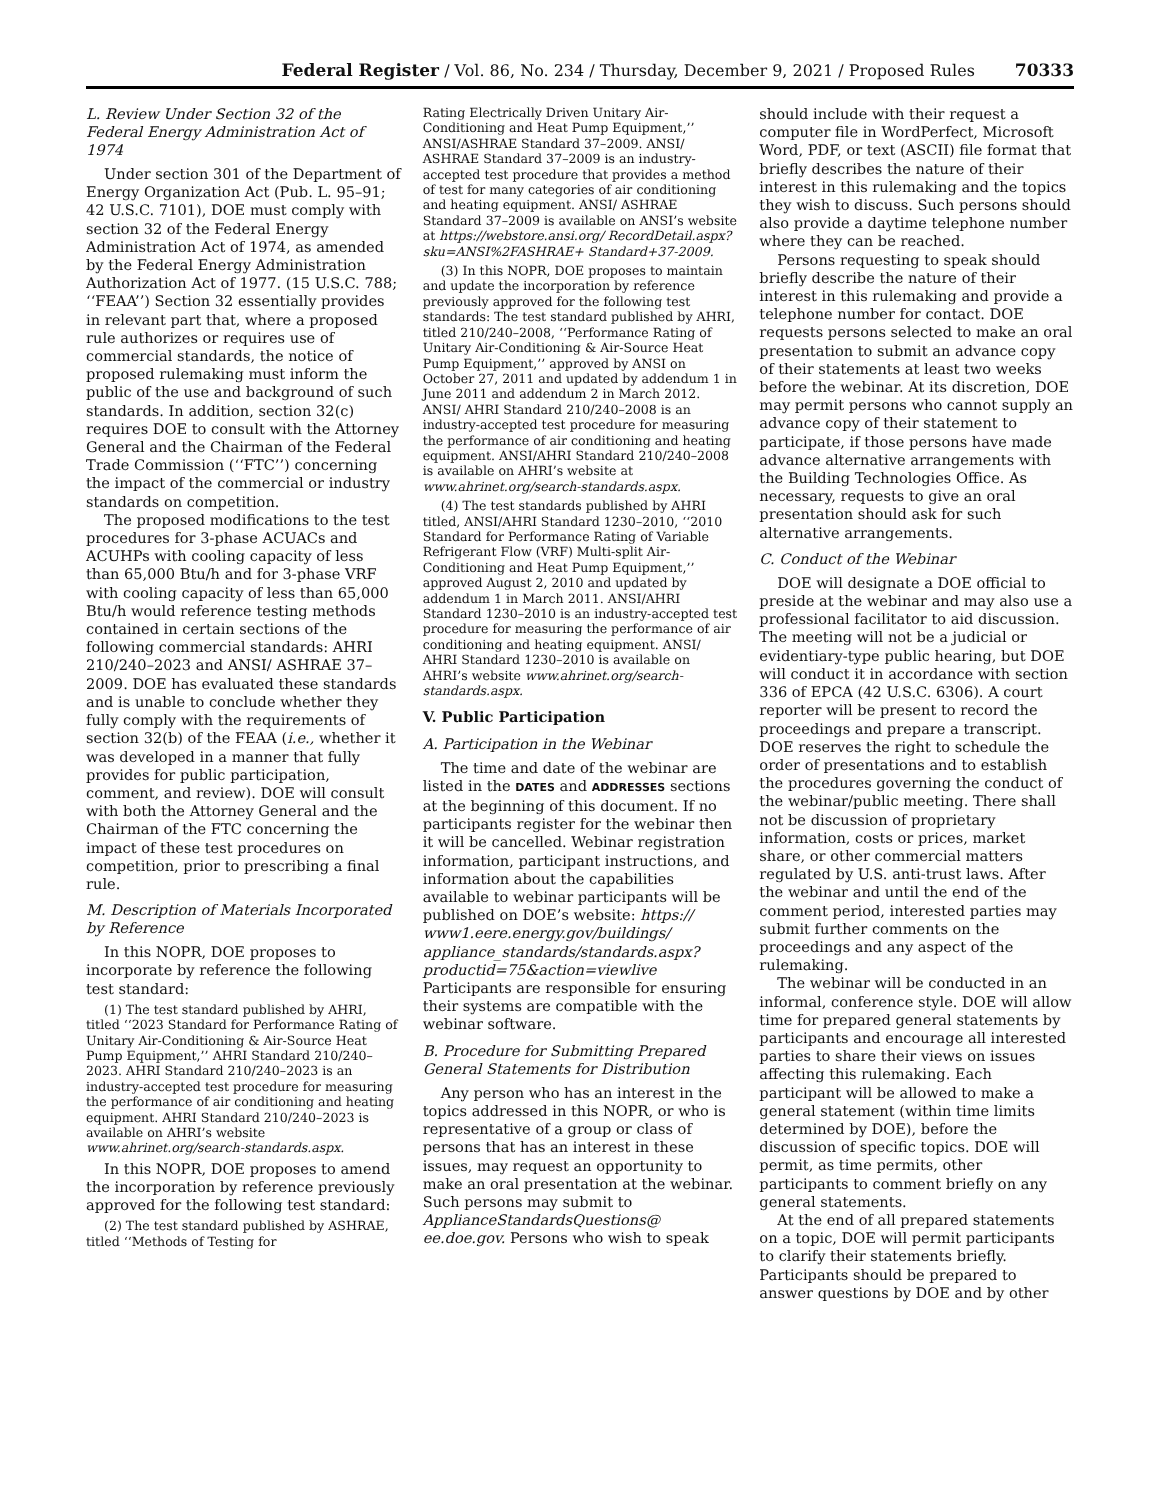Federal Register / Vol. 86, No. 234 / Thursday, December 9, 2021 / Proposed Rules 70333
L. Review Under Section 32 of the Federal Energy Administration Act of 1974
Under section 301 of the Department of Energy Organization Act (Pub. L. 95–91; 42 U.S.C. 7101), DOE must comply with section 32 of the Federal Energy Administration Act of 1974, as amended by the Federal Energy Administration Authorization Act of 1977. (15 U.S.C. 788; ‘‘FEAA’’) Section 32 essentially provides in relevant part that, where a proposed rule authorizes or requires use of commercial standards, the notice of proposed rulemaking must inform the public of the use and background of such standards. In addition, section 32(c) requires DOE to consult with the Attorney General and the Chairman of the Federal Trade Commission (‘‘FTC’’) concerning the impact of the commercial or industry standards on competition.
The proposed modifications to the test procedures for 3-phase ACUACs and ACUHPs with cooling capacity of less than 65,000 Btu/h and for 3-phase VRF with cooling capacity of less than 65,000 Btu/h would reference testing methods contained in certain sections of the following commercial standards: AHRI 210/240–2023 and ANSI/ ASHRAE 37–2009. DOE has evaluated these standards and is unable to conclude whether they fully comply with the requirements of section 32(b) of the FEAA (i.e., whether it was developed in a manner that fully provides for public participation, comment, and review). DOE will consult with both the Attorney General and the Chairman of the FTC concerning the impact of these test procedures on competition, prior to prescribing a final rule.
M. Description of Materials Incorporated by Reference
In this NOPR, DOE proposes to incorporate by reference the following test standard:
(1) The test standard published by AHRI, titled ‘‘2023 Standard for Performance Rating of Unitary Air-Conditioning & Air-Source Heat Pump Equipment,’’ AHRI Standard 210/240–2023. AHRI Standard 210/240–2023 is an industry-accepted test procedure for measuring the performance of air conditioning and heating equipment. AHRI Standard 210/240–2023 is available on AHRI’s website www.ahrinet.org/search-standards.aspx.
In this NOPR, DOE proposes to amend the incorporation by reference previously approved for the following test standard:
(2) The test standard published by ASHRAE, titled ‘‘Methods of Testing for
Rating Electrically Driven Unitary Air-Conditioning and Heat Pump Equipment,’’ ANSI/ASHRAE Standard 37–2009. ANSI/ ASHRAE Standard 37–2009 is an industry-accepted test procedure that provides a method of test for many categories of air conditioning and heating equipment. ANSI/ ASHRAE Standard 37–2009 is available on ANSI’s website at https://webstore.ansi.org/ RecordDetail.aspx?sku=ANSI%2FASHRAE+ Standard+37-2009.
(3) In this NOPR, DOE proposes to maintain and update the incorporation by reference previously approved for the following test standards: The test standard published by AHRI, titled 210/240–2008, ‘‘Performance Rating of Unitary Air-Conditioning & Air-Source Heat Pump Equipment,’’ approved by ANSI on October 27, 2011 and updated by addendum 1 in June 2011 and addendum 2 in March 2012. ANSI/ AHRI Standard 210/240–2008 is an industry-accepted test procedure for measuring the performance of air conditioning and heating equipment. ANSI/AHRI Standard 210/240–2008 is available on AHRI’s website at www.ahrinet.org/search-standards.aspx.
(4) The test standards published by AHRI titled, ANSI/AHRI Standard 1230–2010, ‘‘2010 Standard for Performance Rating of Variable Refrigerant Flow (VRF) Multi-split Air-Conditioning and Heat Pump Equipment,’’ approved August 2, 2010 and updated by addendum 1 in March 2011. ANSI/AHRI Standard 1230–2010 is an industry-accepted test procedure for measuring the performance of air conditioning and heating equipment. ANSI/ AHRI Standard 1230–2010 is available on AHRI’s website www.ahrinet.org/search-standards.aspx.
V. Public Participation
A. Participation in the Webinar
The time and date of the webinar are listed in the DATES and ADDRESSES sections at the beginning of this document. If no participants register for the webinar then it will be cancelled. Webinar registration information, participant instructions, and information about the capabilities available to webinar participants will be published on DOE’s website: https:// www1.eere.energy.gov/buildings/ appliance_standards/standards.aspx? productid=75&action=viewlive Participants are responsible for ensuring their systems are compatible with the webinar software.
B. Procedure for Submitting Prepared General Statements for Distribution
Any person who has an interest in the topics addressed in this NOPR, or who is representative of a group or class of persons that has an interest in these issues, may request an opportunity to make an oral presentation at the webinar. Such persons may submit to ApplianceStandardsQuestions@ ee.doe.gov. Persons who wish to speak
should include with their request a computer file in WordPerfect, Microsoft Word, PDF, or text (ASCII) file format that briefly describes the nature of their interest in this rulemaking and the topics they wish to discuss. Such persons should also provide a daytime telephone number where they can be reached.
Persons requesting to speak should briefly describe the nature of their interest in this rulemaking and provide a telephone number for contact. DOE requests persons selected to make an oral presentation to submit an advance copy of their statements at least two weeks before the webinar. At its discretion, DOE may permit persons who cannot supply an advance copy of their statement to participate, if those persons have made advance alternative arrangements with the Building Technologies Office. As necessary, requests to give an oral presentation should ask for such alternative arrangements.
C. Conduct of the Webinar
DOE will designate a DOE official to preside at the webinar and may also use a professional facilitator to aid discussion. The meeting will not be a judicial or evidentiary-type public hearing, but DOE will conduct it in accordance with section 336 of EPCA (42 U.S.C. 6306). A court reporter will be present to record the proceedings and prepare a transcript. DOE reserves the right to schedule the order of presentations and to establish the procedures governing the conduct of the webinar/public meeting. There shall not be discussion of proprietary information, costs or prices, market share, or other commercial matters regulated by U.S. anti-trust laws. After the webinar and until the end of the comment period, interested parties may submit further comments on the proceedings and any aspect of the rulemaking.
The webinar will be conducted in an informal, conference style. DOE will allow time for prepared general statements by participants and encourage all interested parties to share their views on issues affecting this rulemaking. Each participant will be allowed to make a general statement (within time limits determined by DOE), before the discussion of specific topics. DOE will permit, as time permits, other participants to comment briefly on any general statements.
At the end of all prepared statements on a topic, DOE will permit participants to clarify their statements briefly. Participants should be prepared to answer questions by DOE and by other